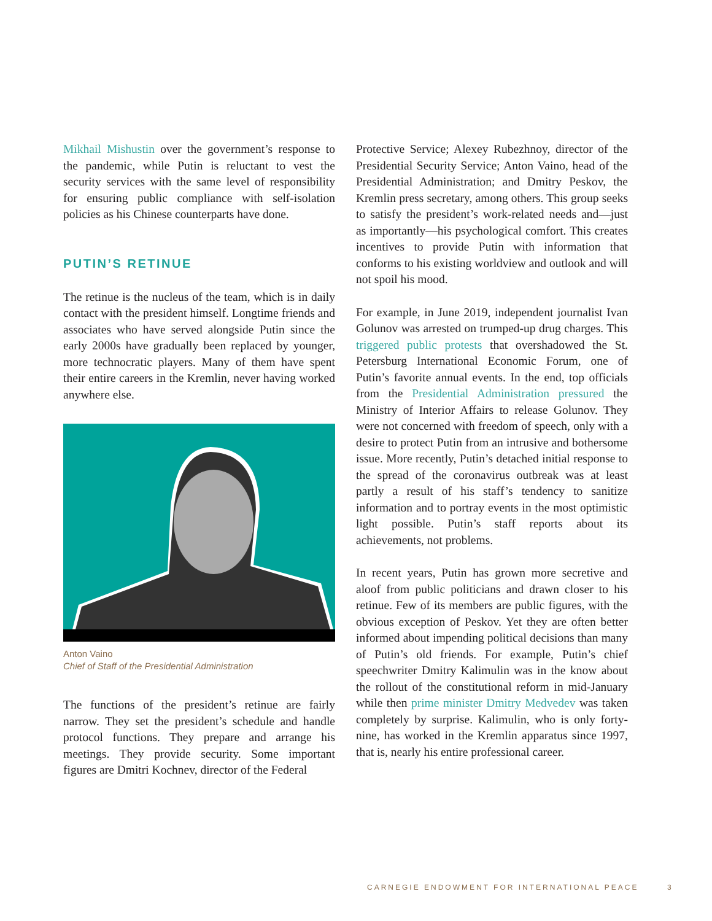Mikhail Mishustin over the government’s response to the pandemic, while Putin is reluctant to vest the security services with the same level of responsibility for ensuring public compliance with self-isolation policies as his Chinese counterparts have done.
PUTIN’S RETINUE
The retinue is the nucleus of the team, which is in daily contact with the president himself. Longtime friends and associates who have served alongside Putin since the early 2000s have gradually been replaced by younger, more technocratic players. Many of them have spent their entire careers in the Kremlin, never having worked anywhere else.
Anton Vaino
Chief of Staff of the Presidential Administration
The functions of the president’s retinue are fairly narrow. They set the president’s schedule and handle protocol functions. They prepare and arrange his meetings. They provide security. Some important figures are Dmitri Kochnev, director of the Federal
Protective Service; Alexey Rubezhnoy, director of the Presidential Security Service; Anton Vaino, head of the Presidential Administration; and Dmitry Peskov, the Kremlin press secretary, among others. This group seeks to satisfy the president’s work-related needs and—just as importantly—his psychological comfort. This creates incentives to provide Putin with information that conforms to his existing worldview and outlook and will not spoil his mood.
For example, in June 2019, independent journalist Ivan Golunov was arrested on trumped-up drug charges. This triggered public protests that overshadowed the St. Petersburg International Economic Forum, one of Putin’s favorite annual events. In the end, top officials from the Presidential Administration pressured the Ministry of Interior Affairs to release Golunov. They were not concerned with freedom of speech, only with a desire to protect Putin from an intrusive and bothersome issue. More recently, Putin’s detached initial response to the spread of the coronavirus outbreak was at least partly a result of his staff’s tendency to sanitize information and to portray events in the most optimistic light possible. Putin’s staff reports about its achievements, not problems.
In recent years, Putin has grown more secretive and aloof from public politicians and drawn closer to his retinue. Few of its members are public figures, with the obvious exception of Peskov. Yet they are often better informed about impending political decisions than many of Putin’s old friends. For example, Putin’s chief speechwriter Dmitry Kalimulin was in the know about the rollout of the constitutional reform in mid-January while then prime minister Dmitry Medvedev was taken completely by surprise. Kalimulin, who is only forty-nine, has worked in the Kremlin apparatus since 1997, that is, nearly his entire professional career.
CARNEGIE ENDOWMENT FOR INTERNATIONAL PEACE
3